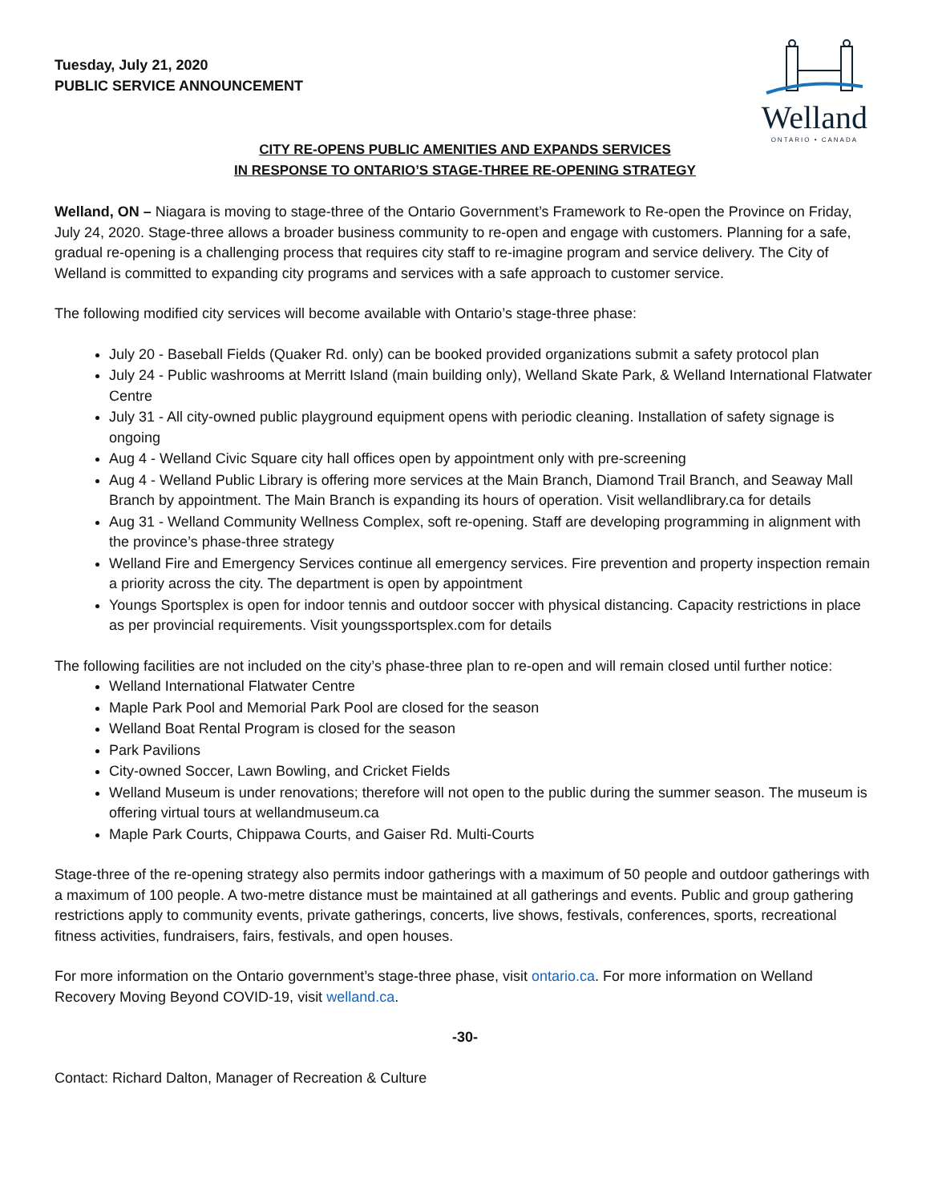Tuesday, July 21, 2020
PUBLIC SERVICE ANNOUNCEMENT
Welland
ONTARIO • CANADA
CITY RE-OPENS PUBLIC AMENITIES AND EXPANDS SERVICES
IN RESPONSE TO ONTARIO’S STAGE-THREE RE-OPENING STRATEGY
Welland, ON – Niagara is moving to stage-three of the Ontario Government’s Framework to Re-open the Province on Friday, July 24, 2020. Stage-three allows a broader business community to re-open and engage with customers. Planning for a safe, gradual re-opening is a challenging process that requires city staff to re-imagine program and service delivery. The City of Welland is committed to expanding city programs and services with a safe approach to customer service.
The following modified city services will become available with Ontario’s stage-three phase:
July 20 - Baseball Fields (Quaker Rd. only) can be booked provided organizations submit a safety protocol plan
July 24 - Public washrooms at Merritt Island (main building only), Welland Skate Park, & Welland International Flatwater Centre
July 31 - All city-owned public playground equipment opens with periodic cleaning. Installation of safety signage is ongoing
Aug 4 - Welland Civic Square city hall offices open by appointment only with pre-screening
Aug 4 - Welland Public Library is offering more services at the Main Branch, Diamond Trail Branch, and Seaway Mall Branch by appointment. The Main Branch is expanding its hours of operation. Visit wellandlibrary.ca for details
Aug 31 - Welland Community Wellness Complex, soft re-opening. Staff are developing programming in alignment with the province’s phase-three strategy
Welland Fire and Emergency Services continue all emergency services. Fire prevention and property inspection remain a priority across the city. The department is open by appointment
Youngs Sportsplex is open for indoor tennis and outdoor soccer with physical distancing. Capacity restrictions in place as per provincial requirements. Visit youngssportsplex.com for details
The following facilities are not included on the city’s phase-three plan to re-open and will remain closed until further notice:
Welland International Flatwater Centre
Maple Park Pool and Memorial Park Pool are closed for the season
Welland Boat Rental Program is closed for the season
Park Pavilions
City-owned Soccer, Lawn Bowling, and Cricket Fields
Welland Museum is under renovations; therefore will not open to the public during the summer season. The museum is offering virtual tours at wellandmuseum.ca
Maple Park Courts, Chippawa Courts, and Gaiser Rd. Multi-Courts
Stage-three of the re-opening strategy also permits indoor gatherings with a maximum of 50 people and outdoor gatherings with a maximum of 100 people. A two-metre distance must be maintained at all gatherings and events. Public and group gathering restrictions apply to community events, private gatherings, concerts, live shows, festivals, conferences, sports, recreational fitness activities, fundraisers, fairs, festivals, and open houses.
For more information on the Ontario government’s stage-three phase, visit ontario.ca. For more information on Welland Recovery Moving Beyond COVID-19, visit welland.ca.
-30-
Contact: Richard Dalton, Manager of Recreation & Culture